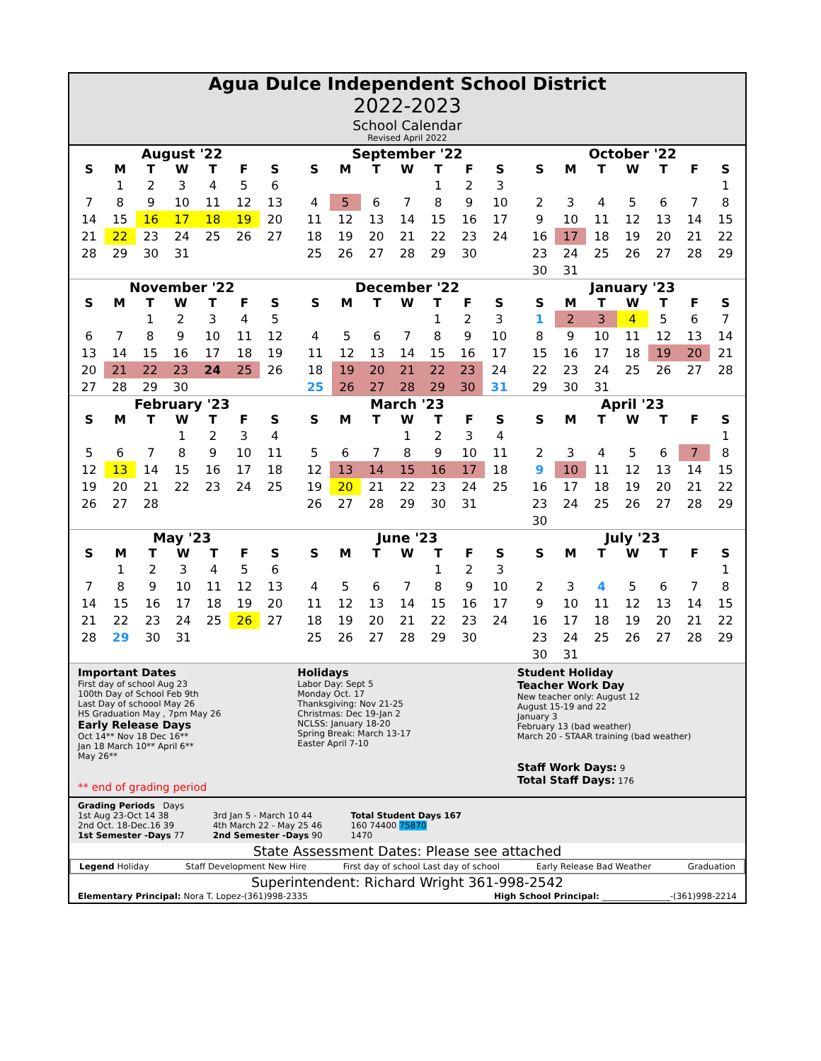Agua Dulce Independent School District
2022-2023
School Calendar
Revised April 2022
August '22
| S | M | T | W | T | F | S |
| --- | --- | --- | --- | --- | --- | --- |
| | 1 | 2 | 3 | 4 | 5 | 6 |
| 7 | 8 | 9 | 10 | 11 | 12 | 13 |
| 14 | 15 | 16 | 17 | 18 | 19 | 20 |
| 21 | 22 | 23 | 24 | 25 | 26 | 27 |
| 28 | 29 | 30 | 31 | | | |
September '22
| S | M | T | W | T | F | S |
| --- | --- | --- | --- | --- | --- | --- |
| | | | | 1 | 2 | 3 |
| 4 | 5 | 6 | 7 | 8 | 9 | 10 |
| 11 | 12 | 13 | 14 | 15 | 16 | 17 |
| 18 | 19 | 20 | 21 | 22 | 23 | 24 |
| 25 | 26 | 27 | 28 | 29 | 30 | |
October '22
| S | M | T | W | T | F | S |
| --- | --- | --- | --- | --- | --- | --- |
| | | | | | | 1 |
| 2 | 3 | 4 | 5 | 6 | 7 | 8 |
| 9 | 10 | 11 | 12 | 13 | 14 | 15 |
| 16 | 17 | 18 | 19 | 20 | 21 | 22 |
| 23 | 24 | 25 | 26 | 27 | 28 | 29 |
| 30 | 31 | | | | | |
November '22
| S | M | T | W | T | F | S |
| --- | --- | --- | --- | --- | --- | --- |
| | | 1 | 2 | 3 | 4 | 5 |
| 6 | 7 | 8 | 9 | 10 | 11 | 12 |
| 13 | 14 | 15 | 16 | 17 | 18 | 19 |
| 20 | 21 | 22 | 23 | 24 | 25 | 26 |
| 27 | 28 | 29 | 30 | | | |
December '22
| S | M | T | W | T | F | S |
| --- | --- | --- | --- | --- | --- | --- |
| | | | | 1 | 2 | 3 |
| 4 | 5 | 6 | 7 | 8 | 9 | 10 |
| 11 | 12 | 13 | 14 | 15 | 16 | 17 |
| 18 | 19 | 20 | 21 | 22 | 23 | 24 |
| 25 | 26 | 27 | 28 | 29 | 30 | 31 |
January '23
| S | M | T | W | T | F | S |
| --- | --- | --- | --- | --- | --- | --- |
| 1 | 2 | 3 | 4 | 5 | 6 | 7 |
| 8 | 9 | 10 | 11 | 12 | 13 | 14 |
| 15 | 16 | 17 | 18 | 19 | 20 | 21 |
| 22 | 23 | 24 | 25 | 26 | 27 | 28 |
| 29 | 30 | 31 | | | | |
February '23
| S | M | T | W | T | F | S |
| --- | --- | --- | --- | --- | --- | --- |
| | | | 1 | 2 | 3 | 4 |
| 5 | 6 | 7 | 8 | 9 | 10 | 11 |
| 12 | 13 | 14 | 15 | 16 | 17 | 18 |
| 19 | 20 | 21 | 22 | 23 | 24 | 25 |
| 26 | 27 | 28 | | | | |
March '23
| S | M | T | W | T | F | S |
| --- | --- | --- | --- | --- | --- | --- |
| | | | 1 | 2 | 3 | 4 |
| 5 | 6 | 7 | 8 | 9 | 10 | 11 |
| 12 | 13 | 14 | 15 | 16 | 17 | 18 |
| 19 | 20 | 21 | 22 | 23 | 24 | 25 |
| 26 | 27 | 28 | 29 | 30 | 31 | |
April '23
| S | M | T | W | T | F | S |
| --- | --- | --- | --- | --- | --- | --- |
| | | | | | | 1 |
| 2 | 3 | 4 | 5 | 6 | 7 | 8 |
| 9 | 10 | 11 | 12 | 13 | 14 | 15 |
| 16 | 17 | 18 | 19 | 20 | 21 | 22 |
| 23 | 24 | 25 | 26 | 27 | 28 | 29 |
| 30 | | | | | | |
May '23
| S | M | T | W | T | F | S |
| --- | --- | --- | --- | --- | --- | --- |
| | 1 | 2 | 3 | 4 | 5 | 6 |
| 7 | 8 | 9 | 10 | 11 | 12 | 13 |
| 14 | 15 | 16 | 17 | 18 | 19 | 20 |
| 21 | 22 | 23 | 24 | 25 | 26 | 27 |
| 28 | 29 | 30 | 31 | | | |
June '23
| S | M | T | W | T | F | S |
| --- | --- | --- | --- | --- | --- | --- |
| | | | | 1 | 2 | 3 |
| 4 | 5 | 6 | 7 | 8 | 9 | 10 |
| 11 | 12 | 13 | 14 | 15 | 16 | 17 |
| 18 | 19 | 20 | 21 | 22 | 23 | 24 |
| 25 | 26 | 27 | 28 | 29 | 30 | |
July '23
| S | M | T | W | T | F | S |
| --- | --- | --- | --- | --- | --- | --- |
| | | | | | | 1 |
| 2 | 3 | 4 | 5 | 6 | 7 | 8 |
| 9 | 10 | 11 | 12 | 13 | 14 | 15 |
| 16 | 17 | 18 | 19 | 20 | 21 | 22 |
| 23 | 24 | 25 | 26 | 27 | 28 | 29 |
| 30 | 31 | | | | | |
Important Dates
First day of school Aug 23
100th Day of School Feb 9th
Last Day of schoool May 26
HS Graduation May , 7pm May 26
Early Release Days
Oct 14** Nov 18 Dec 16**
Jan 18 March 10** April 6**
May 26**
** end of grading period
Holidays
Labor Day: Sept 5
Monday Oct. 17
Thanksgiving: Nov 21-25
Christmas: Dec 19-Jan 2
NCLSS: January 18-20
Spring Break: March 13-17
Easter April 7-10
Student Holiday
Teacher Work Day
New teacher only: August 12
August 15-19 and 22
January 3
February 13 (bad weather)
March 20 - STAAR training (bad weather)
Staff Work Days: 9
Total Staff Days: 176
Grading Periods Days
1st Aug 23-Oct 14 38
2nd Oct. 18-Dec.16 39
1st Semester -Days 77
3rd Jan 5 - March 10 44
4th March 22 - May 25 46
2nd Semester -Days 90
Total Student Days 167
160 74400 75870
1470
State Assessment Dates: Please see attached
Legend Holiday Staff Development New Hire First day of school Last day of school Early Release Bad Weather Graduation
Superintendent: Richard Wright 361-998-2542
Elementary Principal: Nora T. Lopez-(361)998-2335 High School Principal: ________________-(361)998-2214